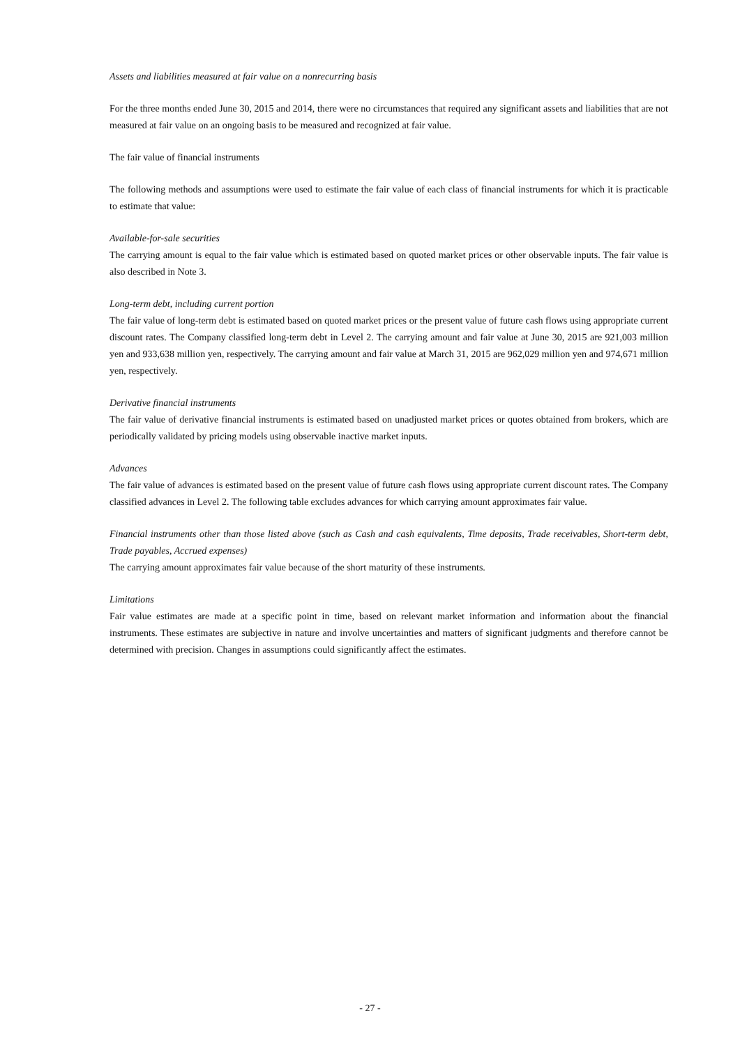Assets and liabilities measured at fair value on a nonrecurring basis
For the three months ended June 30, 2015 and 2014, there were no circumstances that required any significant assets and liabilities that are not measured at fair value on an ongoing basis to be measured and recognized at fair value.
The fair value of financial instruments
The following methods and assumptions were used to estimate the fair value of each class of financial instruments for which it is practicable to estimate that value:
Available-for-sale securities
The carrying amount is equal to the fair value which is estimated based on quoted market prices or other observable inputs. The fair value is also described in Note 3.
Long-term debt, including current portion
The fair value of long-term debt is estimated based on quoted market prices or the present value of future cash flows using appropriate current discount rates. The Company classified long-term debt in Level 2. The carrying amount and fair value at June 30, 2015 are 921,003 million yen and 933,638 million yen, respectively. The carrying amount and fair value at March 31, 2015 are 962,029 million yen and 974,671 million yen, respectively.
Derivative financial instruments
The fair value of derivative financial instruments is estimated based on unadjusted market prices or quotes obtained from brokers, which are periodically validated by pricing models using observable inactive market inputs.
Advances
The fair value of advances is estimated based on the present value of future cash flows using appropriate current discount rates. The Company classified advances in Level 2. The following table excludes advances for which carrying amount approximates fair value.
Financial instruments other than those listed above (such as Cash and cash equivalents, Time deposits, Trade receivables, Short-term debt, Trade payables, Accrued expenses)
The carrying amount approximates fair value because of the short maturity of these instruments.
Limitations
Fair value estimates are made at a specific point in time, based on relevant market information and information about the financial instruments. These estimates are subjective in nature and involve uncertainties and matters of significant judgments and therefore cannot be determined with precision. Changes in assumptions could significantly affect the estimates.
- 27 -